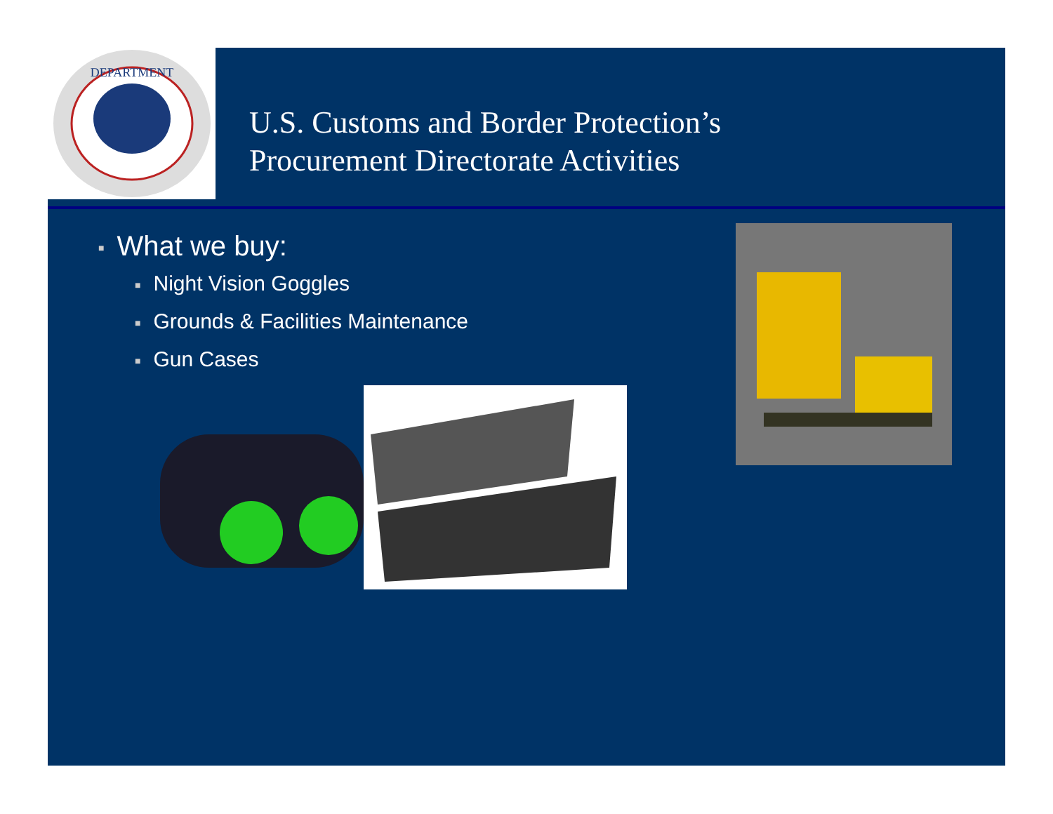DEPARTMENT
U.S. Customs and Border Protection’s
Procurement Directorate Activities
■ What we buy:
■ Night Vision Goggles
■ Grounds & Facilities Maintenance
■ Gun Cases